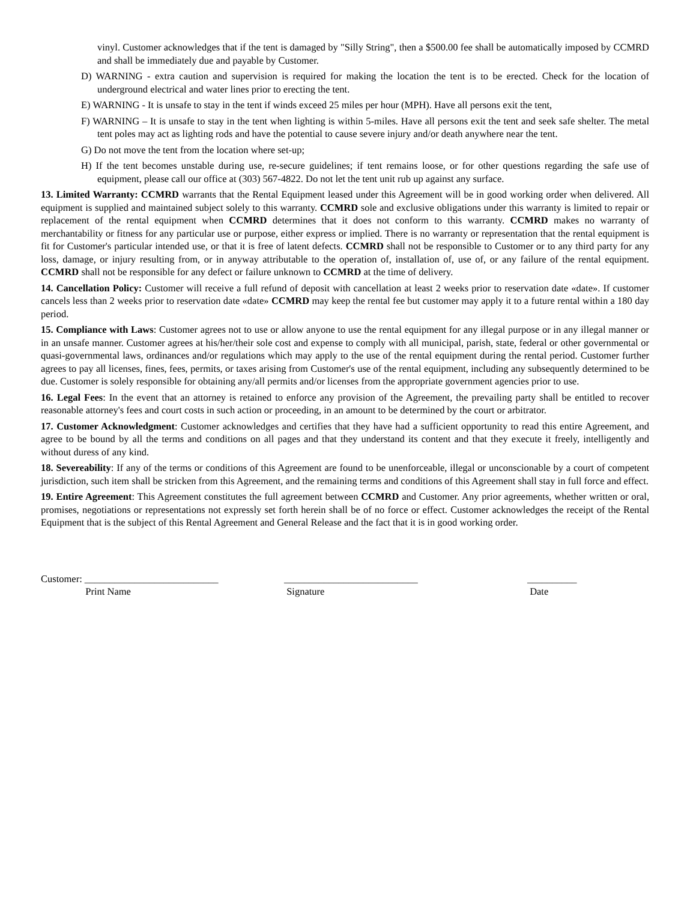vinyl. Customer acknowledges that if the tent is damaged by "Silly String", then a $500.00 fee shall be automatically imposed by CCMRD and shall be immediately due and payable by Customer.
D) WARNING - extra caution and supervision is required for making the location the tent is to be erected. Check for the location of underground electrical and water lines prior to erecting the tent.
E) WARNING - It is unsafe to stay in the tent if winds exceed 25 miles per hour (MPH). Have all persons exit the tent,
F) WARNING – It is unsafe to stay in the tent when lighting is within 5-miles. Have all persons exit the tent and seek safe shelter. The metal tent poles may act as lighting rods and have the potential to cause severe injury and/or death anywhere near the tent.
G) Do not move the tent from the location where set-up;
H) If the tent becomes unstable during use, re-secure guidelines; if tent remains loose, or for other questions regarding the safe use of equipment, please call our office at (303) 567-4822. Do not let the tent unit rub up against any surface.
13. Limited Warranty: CCMRD warrants that the Rental Equipment leased under this Agreement will be in good working order when delivered. All equipment is supplied and maintained subject solely to this warranty. CCMRD sole and exclusive obligations under this warranty is limited to repair or replacement of the rental equipment when CCMRD determines that it does not conform to this warranty. CCMRD makes no warranty of merchantability or fitness for any particular use or purpose, either express or implied. There is no warranty or representation that the rental equipment is fit for Customer's particular intended use, or that it is free of latent defects. CCMRD shall not be responsible to Customer or to any third party for any loss, damage, or injury resulting from, or in anyway attributable to the operation of, installation of, use of, or any failure of the rental equipment. CCMRD shall not be responsible for any defect or failure unknown to CCMRD at the time of delivery.
14. Cancellation Policy: Customer will receive a full refund of deposit with cancellation at least 2 weeks prior to reservation date «date». If customer cancels less than 2 weeks prior to reservation date «date» CCMRD may keep the rental fee but customer may apply it to a future rental within a 180 day period.
15. Compliance with Laws: Customer agrees not to use or allow anyone to use the rental equipment for any illegal purpose or in any illegal manner or in an unsafe manner. Customer agrees at his/her/their sole cost and expense to comply with all municipal, parish, state, federal or other governmental or quasi-governmental laws, ordinances and/or regulations which may apply to the use of the rental equipment during the rental period. Customer further agrees to pay all licenses, fines, fees, permits, or taxes arising from Customer's use of the rental equipment, including any subsequently determined to be due. Customer is solely responsible for obtaining any/all permits and/or licenses from the appropriate government agencies prior to use.
16. Legal Fees: In the event that an attorney is retained to enforce any provision of the Agreement, the prevailing party shall be entitled to recover reasonable attorney's fees and court costs in such action or proceeding, in an amount to be determined by the court or arbitrator.
17. Customer Acknowledgment: Customer acknowledges and certifies that they have had a sufficient opportunity to read this entire Agreement, and agree to be bound by all the terms and conditions on all pages and that they understand its content and that they execute it freely, intelligently and without duress of any kind.
18. Severeability: If any of the terms or conditions of this Agreement are found to be unenforceable, illegal or unconscionable by a court of competent jurisdiction, such item shall be stricken from this Agreement, and the remaining terms and conditions of this Agreement shall stay in full force and effect.
19. Entire Agreement: This Agreement constitutes the full agreement between CCMRD and Customer. Any prior agreements, whether written or oral, promises, negotiations or representations not expressly set forth herein shall be of no force or effect. Customer acknowledges the receipt of the Rental Equipment that is the subject of this Rental Agreement and General Release and the fact that it is in good working order.
Customer: ___________________________
Print Name
___________________________
Signature
__________
Date